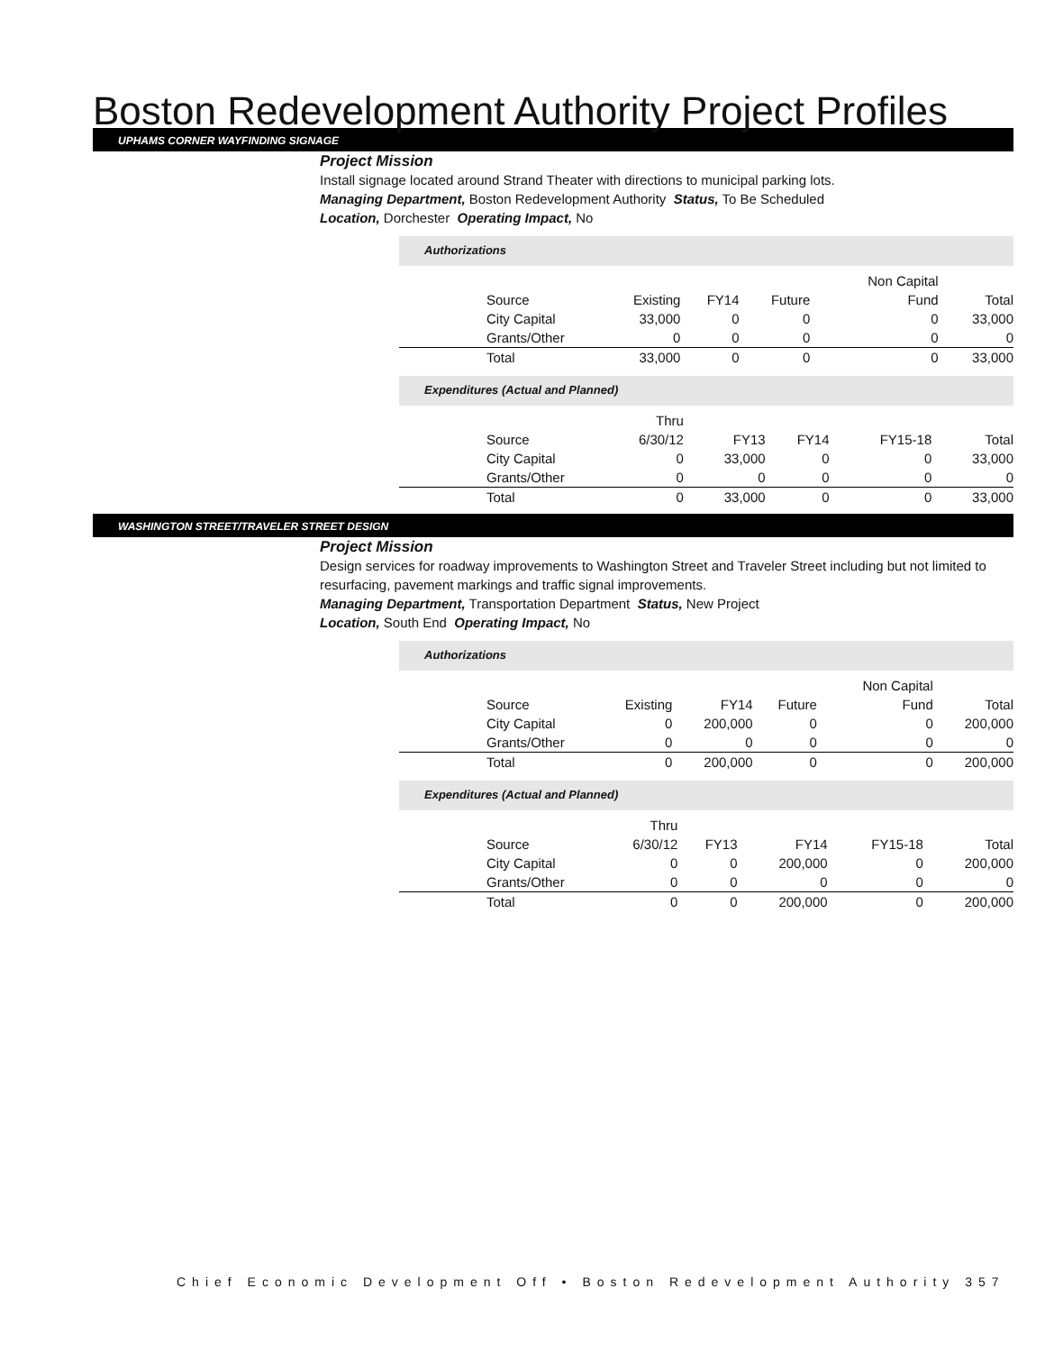Boston Redevelopment Authority Project Profiles
UPHAMS CORNER WAYFINDING SIGNAGE
Project Mission
Install signage located around Strand Theater with directions to municipal parking lots.
Managing Department, Boston Redevelopment Authority Status, To Be Scheduled
Location, Dorchester Operating Impact, No
Authorizations
| | | | | Non Capital | |
| Source | Existing | FY14 | Future | Fund | Total |
| City Capital | 33,000 | 0 | 0 | 0 | 33,000 |
| Grants/Other | 0 | 0 | 0 | 0 | 0 |
| Total | 33,000 | 0 | 0 | 0 | 33,000 |
Expenditures (Actual and Planned)
| | Thru | | | | |
| Source | 6/30/12 | FY13 | FY14 | FY15-18 | Total |
| City Capital | 0 | 33,000 | 0 | 0 | 33,000 |
| Grants/Other | 0 | 0 | 0 | 0 | 0 |
| Total | 0 | 33,000 | 0 | 0 | 33,000 |
WASHINGTON STREET/TRAVELER STREET DESIGN
Project Mission
Design services for roadway improvements to Washington Street and Traveler Street including but not limited to
resurfacing, pavement markings and traffic signal improvements.
Managing Department, Transportation Department Status, New Project
Location, South End Operating Impact, No
Authorizations
| | | | | Non Capital | |
| Source | Existing | FY14 | Future | Fund | Total |
| City Capital | 0 | 200,000 | 0 | 0 | 200,000 |
| Grants/Other | 0 | 0 | 0 | 0 | 0 |
| Total | 0 | 200,000 | 0 | 0 | 200,000 |
Expenditures (Actual and Planned)
| | Thru | | | | |
| Source | 6/30/12 | FY13 | FY14 | FY15-18 | Total |
| City Capital | 0 | 0 | 200,000 | 0 | 200,000 |
| Grants/Other | 0 | 0 | 0 | 0 | 0 |
| Total | 0 | 0 | 200,000 | 0 | 200,000 |
Chief Economic Development Off • Boston Redevelopment Authority 357